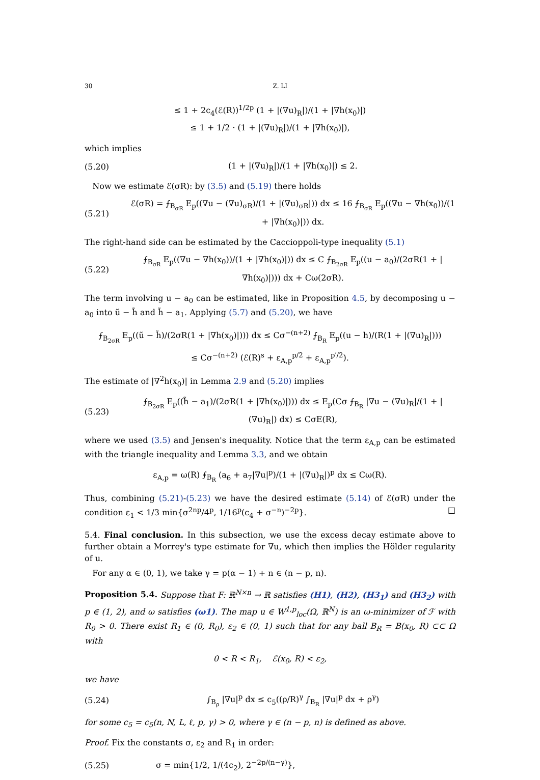30 Z. LI
≤ 1 + 2c<sub>4</sub>(ℰ(R))<sup>1/2p</sup> (1 + |(∇u)<sub>R</sub>|)/(1 + |∇h(x<sub>0</sub>)|)
≤ 1 + 1/2 · (1 + |(∇u)<sub>R</sub>|)/(1 + |∇h(x<sub>0</sub>)|),
which implies
(5.20) (1 + |(∇u)<sub>R</sub>|)/(1 + |∇h(x<sub>0</sub>)|) ≤ 2.
Now we estimate ℰ(σR): by (3.5) and (5.19) there holds
(5.21) ℰ(σR) = ⨍<sub>B<sub>σR</sub></sub> E<sub>p</sub>((∇u − (∇u)<sub>σR</sub>)/(1 + |(∇u)<sub>σR</sub>|)) dx ≤ 16 ⨍<sub>B<sub>σR</sub></sub> E<sub>p</sub>((∇u − ∇h(x<sub>0</sub>))/(1 + |∇h(x<sub>0</sub>)|)) dx.
The right-hand side can be estimated by the Caccioppoli-type inequality (5.1)
(5.22) ⨍<sub>B<sub>σR</sub></sub> E<sub>p</sub>((∇u − ∇h(x<sub>0</sub>))/(1 + |∇h(x<sub>0</sub>)|)) dx ≤ C ⨍<sub>B<sub>2σR</sub></sub> E<sub>p</sub>((u − a<sub>0</sub>)/(2σR(1 + |∇h(x<sub>0</sub>)|))) dx + Cω(2σR).
The term involving u − a<sub>0</sub> can be estimated, like in Proposition 4.5, by decomposing u − a<sub>0</sub> into ũ − h̃ and h̃ − a<sub>1</sub>. Applying (5.7) and (5.20), we have
⨍<sub>B<sub>2σR</sub></sub> E<sub>p</sub>((ũ − h̃)/(2σR(1 + |∇h(x<sub>0</sub>)|))) dx ≤ Cσ<sup>−(n+2)</sup> ⨍<sub>B<sub>R</sub></sub> E<sub>p</sub>((u − h)/(R(1 + |(∇u)<sub>R</sub>|)))
≤ Cσ<sup>−(n+2)</sup> (ℰ(R)<sup>s</sup> + ε<sub>A,p</sub><sup>p/2</sup> + ε<sub>A,p</sub><sup>p′/2</sup>).
The estimate of |∇<sup>2</sup>h(x<sub>0</sub>)| in Lemma 2.9 and (5.20) implies
(5.23) ⨍<sub>B<sub>2σR</sub></sub> E<sub>p</sub>((h̃ − a<sub>1</sub>)/(2σR(1 + |∇h(x<sub>0</sub>)|))) dx ≤ E<sub>p</sub>(Cσ ⨍<sub>B<sub>R</sub></sub> |∇u − (∇u)<sub>R</sub>|/(1 + |(∇u)<sub>R</sub>|) dx) ≤ CσE(R),
where we used (3.5) and Jensen's inequality. Notice that the term ε<sub>A,p</sub> can be estimated with the triangle inequality and Lemma 3.3, and we obtain
ε<sub>A,p</sub> = ω(R) ⨍<sub>B<sub>R</sub></sub> (a<sub>6</sub> + a<sub>7</sub>|∇u|<sup>p</sup>)/(1 + |(∇u)<sub>R</sub>|)<sup>p</sup> dx ≤ Cω(R).
Thus, combining (5.21)-(5.23) we have the desired estimate (5.14) of ℰ(σR) under the condition ε<sub>1</sub> < 1/3 min{σ<sup>2np</sup>/4<sup>p</sup>, 1/16<sup>p</sup>(c<sub>4</sub> + σ<sup>−n</sup>)<sup>−2p</sup>}. □
5.4. Final conclusion. In this subsection, we use the excess decay estimate above to further obtain a Morrey's type estimate for ∇u, which then implies the Hölder regularity of u.
For any α ∈ (0, 1), we take γ = p(α − 1) + n ∈ (n − p, n).
Proposition 5.4. Suppose that F: ℝ<sup>N×n</sup> → ℝ satisfies (H1), (H2), (H3<sub>1</sub>) and (H3<sub>2</sub>) with p ∈ (1, 2), and ω satisfies (ω1). The map u ∈ W<sup>1,p</sup><sub>loc</sub>(Ω, ℝ<sup>N</sup>) is an ω-minimizer of ℱ with R<sub>0</sub> > 0. There exist R<sub>1</sub> ∈ (0, R<sub>0</sub>), ε<sub>2</sub> ∈ (0, 1) such that for any ball B<sub>R</sub> = B(x<sub>0</sub>, R) ⊂⊂ Ω with
0 < R < R<sub>1</sub>, ℰ(x<sub>0</sub>, R) < ε<sub>2</sub>,
we have
(5.24) ∫<sub>B<sub>ρ</sub></sub> |∇u|<sup>p</sup> dx ≤ c<sub>5</sub>((ρ/R)<sup>γ</sup> ∫<sub>B<sub>R</sub></sub> |∇u|<sup>p</sup> dx + ρ<sup>γ</sup>)
for some c<sub>5</sub> = c<sub>5</sub>(n, N, L, ℓ, p, γ) > 0, where γ ∈ (n − p, n) is defined as above.
Proof. Fix the constants σ, ε<sub>2</sub> and R<sub>1</sub> in order:
(5.25) σ = min{1/2, 1/(4c<sub>2</sub>), 2<sup>−2p/(n−γ)</sup>},